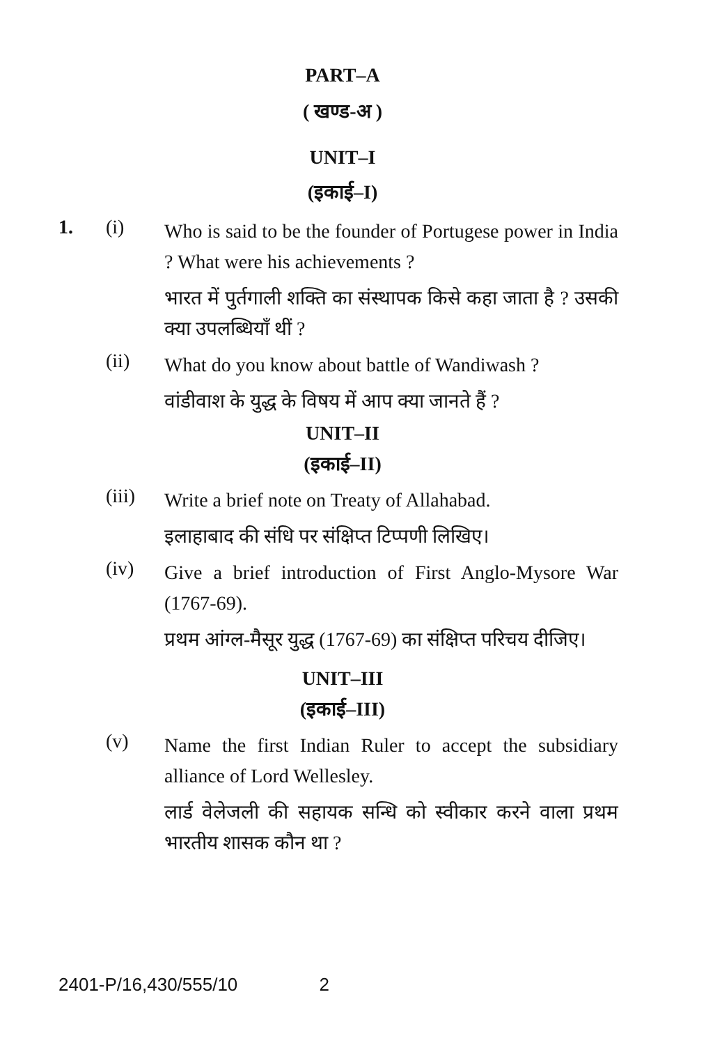PART–A
( खण्ड-अ )
UNIT–I
(इकाई–I)
1. (i)
Who is said to be the founder of Portugese power in India ? What were his achievements ?
भारत में पुर्तगाली शक्ति का संस्थापक किसे कहा जाता है ? उसकी क्या उपलब्धियाँ थीं ?
(ii)
What do you know about battle of Wandiwash ?
वांडीवाश के युद्ध के विषय में आप क्या जानते हैं ?
UNIT–II
(इकाई–II)
(iii)
Write a brief note on Treaty of Allahabad.
इलाहाबाद की संधि पर संक्षिप्त टिप्पणी लिखिए।
(iv)
Give a brief introduction of First Anglo-Mysore War (1767-69).
प्रथम आंग्ल-मैसूर युद्ध (1767-69) का संक्षिप्त परिचय दीजिए।
UNIT–III
(इकाई–III)
(v)
Name the first Indian Ruler to accept the subsidiary alliance of Lord Wellesley.
लार्ड वेलेजली की सहायक सन्धि को स्वीकार करने वाला प्रथम भारतीय शासक कौन था ?
2401-P/16,430/555/10 2